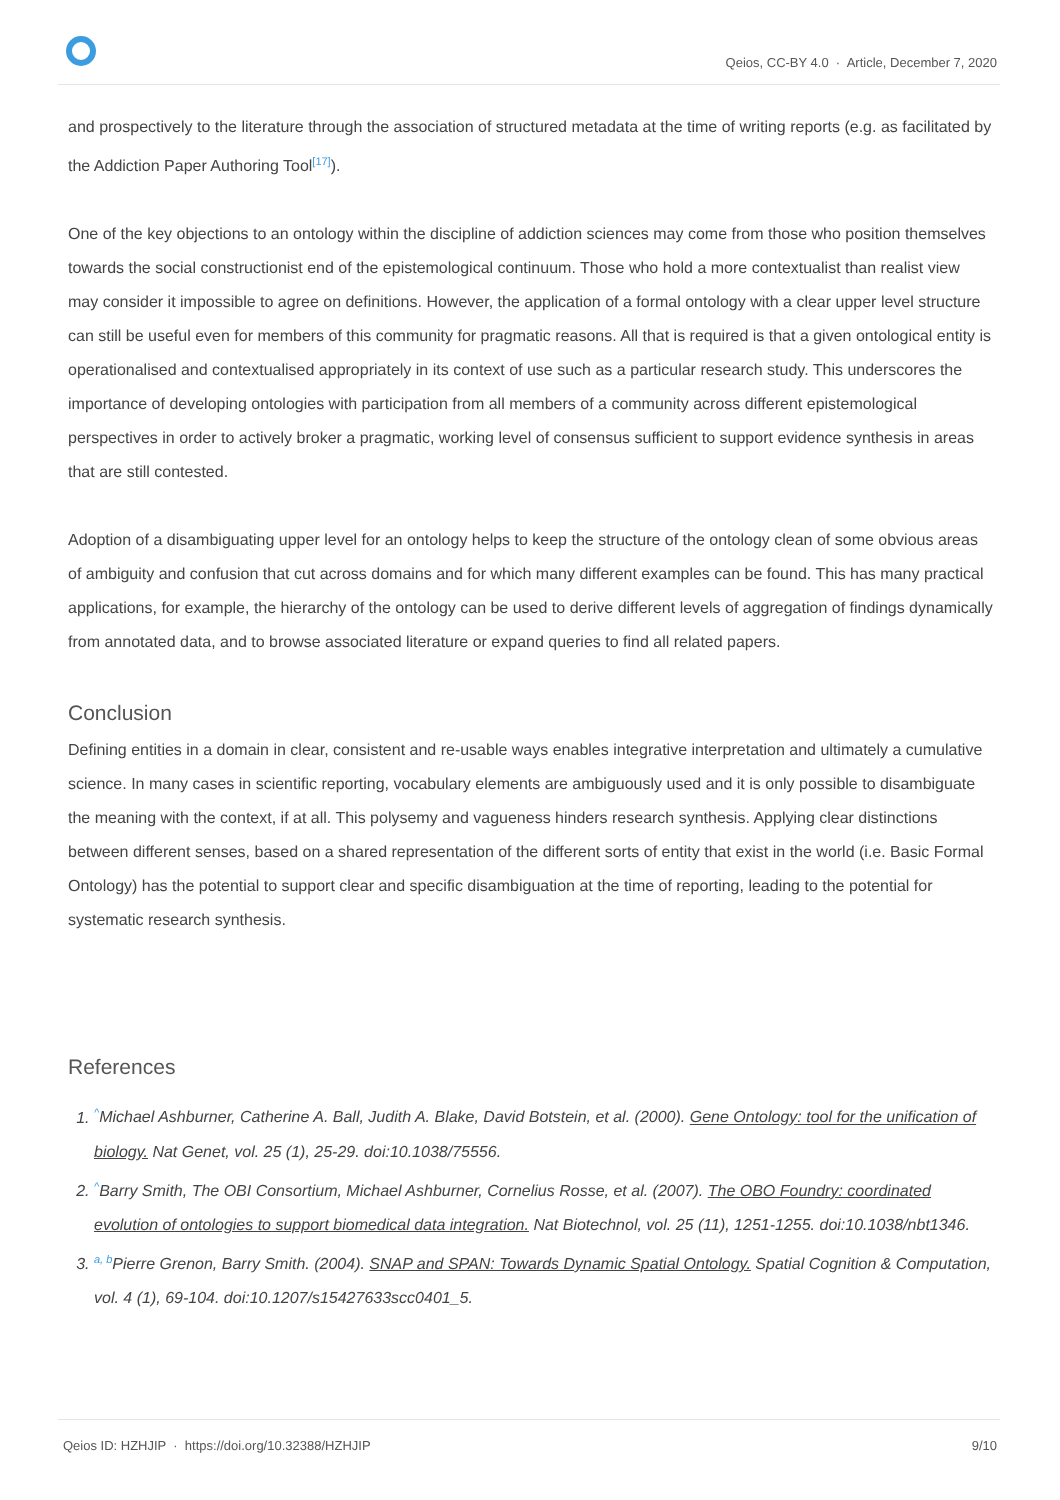Qeios, CC-BY 4.0 · Article, December 7, 2020
and prospectively to the literature through the association of structured metadata at the time of writing reports (e.g. as facilitated by the Addiction Paper Authoring Tool<sup>[17]</sup>).
One of the key objections to an ontology within the discipline of addiction sciences may come from those who position themselves towards the social constructionist end of the epistemological continuum. Those who hold a more contextualist than realist view may consider it impossible to agree on definitions. However, the application of a formal ontology with a clear upper level structure can still be useful even for members of this community for pragmatic reasons. All that is required is that a given ontological entity is operationalised and contextualised appropriately in its context of use such as a particular research study. This underscores the importance of developing ontologies with participation from all members of a community across different epistemological perspectives in order to actively broker a pragmatic, working level of consensus sufficient to support evidence synthesis in areas that are still contested.
Adoption of a disambiguating upper level for an ontology helps to keep the structure of the ontology clean of some obvious areas of ambiguity and confusion that cut across domains and for which many different examples can be found. This has many practical applications, for example, the hierarchy of the ontology can be used to derive different levels of aggregation of findings dynamically from annotated data, and to browse associated literature or expand queries to find all related papers.
Conclusion
Defining entities in a domain in clear, consistent and re-usable ways enables integrative interpretation and ultimately a cumulative science. In many cases in scientific reporting, vocabulary elements are ambiguously used and it is only possible to disambiguate the meaning with the context, if at all. This polysemy and vagueness hinders research synthesis. Applying clear distinctions between different senses, based on a shared representation of the different sorts of entity that exist in the world (i.e. Basic Formal Ontology) has the potential to support clear and specific disambiguation at the time of reporting, leading to the potential for systematic research synthesis.
References
1. <sup>^</sup>Michael Ashburner, Catherine A. Ball, Judith A. Blake, David Botstein, et al. (2000). Gene Ontology: tool for the unification of biology. Nat Genet, vol. 25 (1), 25-29. doi:10.1038/75556.
2. <sup>^</sup>Barry Smith, The OBI Consortium, Michael Ashburner, Cornelius Rosse, et al. (2007). The OBO Foundry: coordinated evolution of ontologies to support biomedical data integration. Nat Biotechnol, vol. 25 (11), 1251-1255. doi:10.1038/nbt1346.
3. <sup>a, b</sup>Pierre Grenon, Barry Smith. (2004). SNAP and SPAN: Towards Dynamic Spatial Ontology. Spatial Cognition & Computation, vol. 4 (1), 69-104. doi:10.1207/s15427633scc0401_5.
9/10 Qeios ID: HZHJIP · https://doi.org/10.32388/HZHJIP